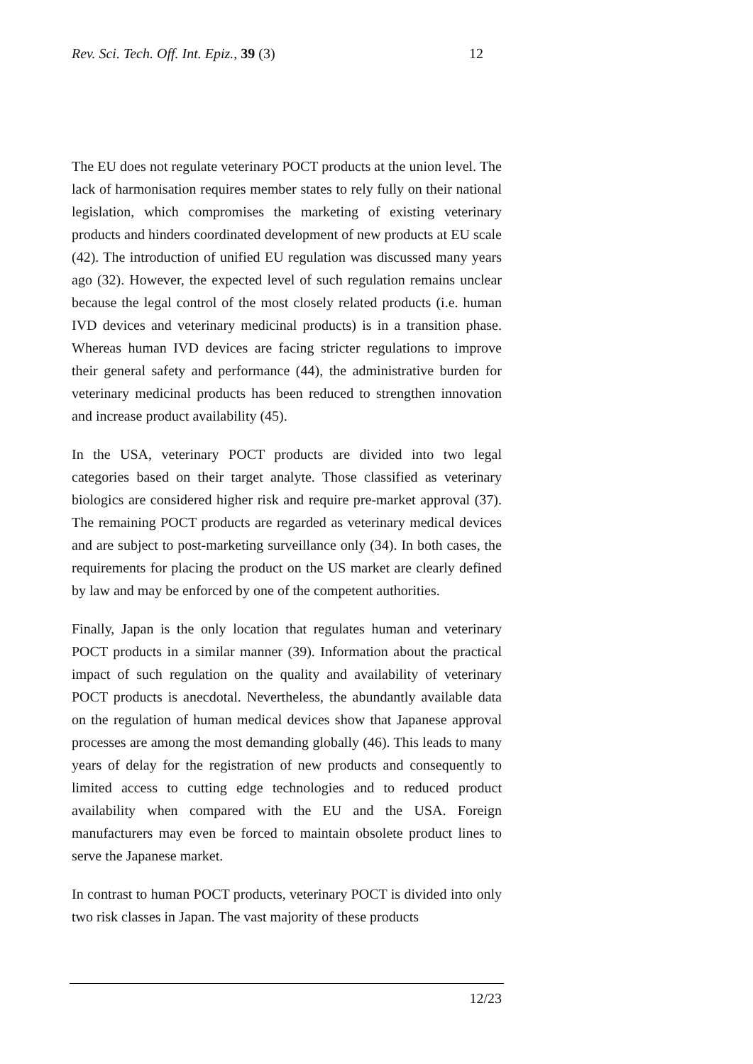Rev. Sci. Tech. Off. Int. Epiz., 39 (3) 12
The EU does not regulate veterinary POCT products at the union level. The lack of harmonisation requires member states to rely fully on their national legislation, which compromises the marketing of existing veterinary products and hinders coordinated development of new products at EU scale (42). The introduction of unified EU regulation was discussed many years ago (32). However, the expected level of such regulation remains unclear because the legal control of the most closely related products (i.e. human IVD devices and veterinary medicinal products) is in a transition phase. Whereas human IVD devices are facing stricter regulations to improve their general safety and performance (44), the administrative burden for veterinary medicinal products has been reduced to strengthen innovation and increase product availability (45).
In the USA, veterinary POCT products are divided into two legal categories based on their target analyte. Those classified as veterinary biologics are considered higher risk and require pre-market approval (37). The remaining POCT products are regarded as veterinary medical devices and are subject to post-marketing surveillance only (34). In both cases, the requirements for placing the product on the US market are clearly defined by law and may be enforced by one of the competent authorities.
Finally, Japan is the only location that regulates human and veterinary POCT products in a similar manner (39). Information about the practical impact of such regulation on the quality and availability of veterinary POCT products is anecdotal. Nevertheless, the abundantly available data on the regulation of human medical devices show that Japanese approval processes are among the most demanding globally (46). This leads to many years of delay for the registration of new products and consequently to limited access to cutting edge technologies and to reduced product availability when compared with the EU and the USA. Foreign manufacturers may even be forced to maintain obsolete product lines to serve the Japanese market.
In contrast to human POCT products, veterinary POCT is divided into only two risk classes in Japan. The vast majority of these products
12/23